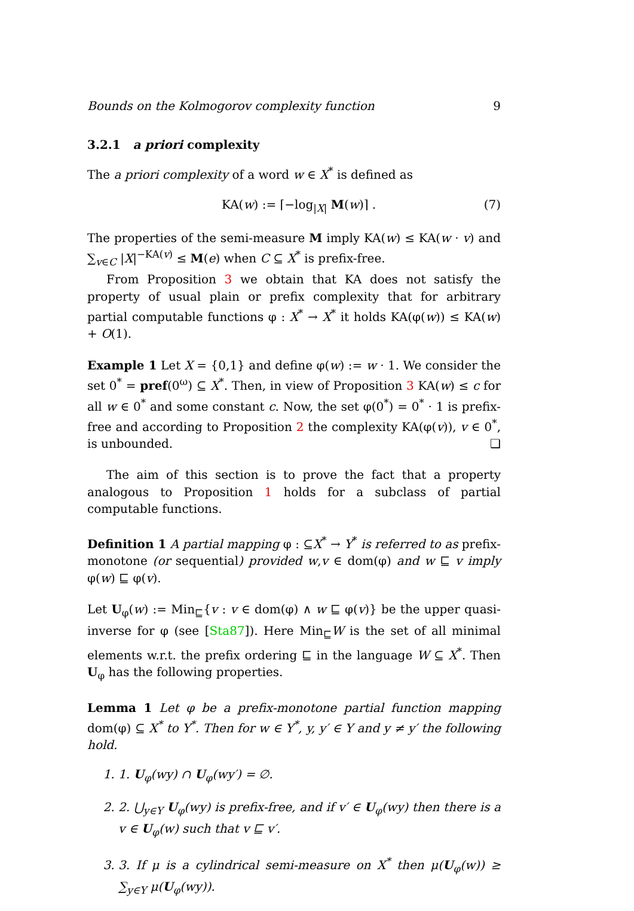Bounds on the Kolmogorov complexity function 9
3.2.1 a priori complexity
The a priori complexity of a word w ∈ X<sup>*</sup> is defined as
KA(w) := ⌈−log<sub>|X|</sub> M(w)⌉ . (7)
The properties of the semi-measure M imply KA(w) ≤ KA(w · v) and ∑<sub>v∈C</sub> |X|<sup>−KA(v)</sup> ≤ M(e) when C ⊆ X<sup>*</sup> is prefix-free.
From Proposition 3 we obtain that KA does not satisfy the property of usual plain or prefix complexity that for arbitrary partial computable functions φ : X<sup>*</sup> → X<sup>*</sup> it holds KA(φ(w)) ≤ KA(w) + O(1).
Example 1 Let X = {0,1} and define φ(w) := w · 1. We consider the set 0<sup>*</sup> = pref(0<sup>ω</sup>) ⊆ X<sup>*</sup>. Then, in view of Proposition 3 KA(w) ≤ c for all w ∈ 0<sup>*</sup> and some constant c. Now, the set φ(0<sup>*</sup>) = 0<sup>*</sup> · 1 is prefix-free and according to Proposition 2 the complexity KA(φ(v)), v ∈ 0<sup>*</sup>, is unbounded. ❏
The aim of this section is to prove the fact that a property analogous to Proposition 1 holds for a subclass of partial computable functions.
Definition 1 A partial mapping φ : ⊆X<sup>*</sup> → Y<sup>*</sup> is referred to as prefix-monotone (or sequential) provided w,v ∈ dom(φ) and w ⊑ v imply φ(w) ⊑ φ(v).
Let U<sub>φ</sub>(w) := Min<sub>⊑</sub>{v : v ∈ dom(φ) ∧ w ⊑ φ(v)} be the upper quasi-inverse for φ (see [Sta87]). Here Min<sub>⊑</sub>W is the set of all minimal elements w.r.t. the prefix ordering ⊑ in the language W ⊆ X<sup>*</sup>. Then U<sub>φ</sub> has the following properties.
Lemma 1 Let φ be a prefix-monotone partial function mapping dom(φ) ⊆ X<sup>*</sup> to Y<sup>*</sup>. Then for w ∈ Y<sup>*</sup>, y, y′ ∈ Y and y ≠ y′ the following hold.
1. 1. U<sub>φ</sub>(wy) ∩ U<sub>φ</sub>(wy′) = ∅.
2. 2. ⋃<sub>y∈Y</sub> U<sub>φ</sub>(wy) is prefix-free, and if v′ ∈ U<sub>φ</sub>(wy) then there is a v ∈ U<sub>φ</sub>(w) such that v ⊑ v′.
3. 3. If μ is a cylindrical semi-measure on X<sup>*</sup> then μ(U<sub>φ</sub>(w)) ≥ ∑<sub>y∈Y</sub> μ(U<sub>φ</sub>(wy)).